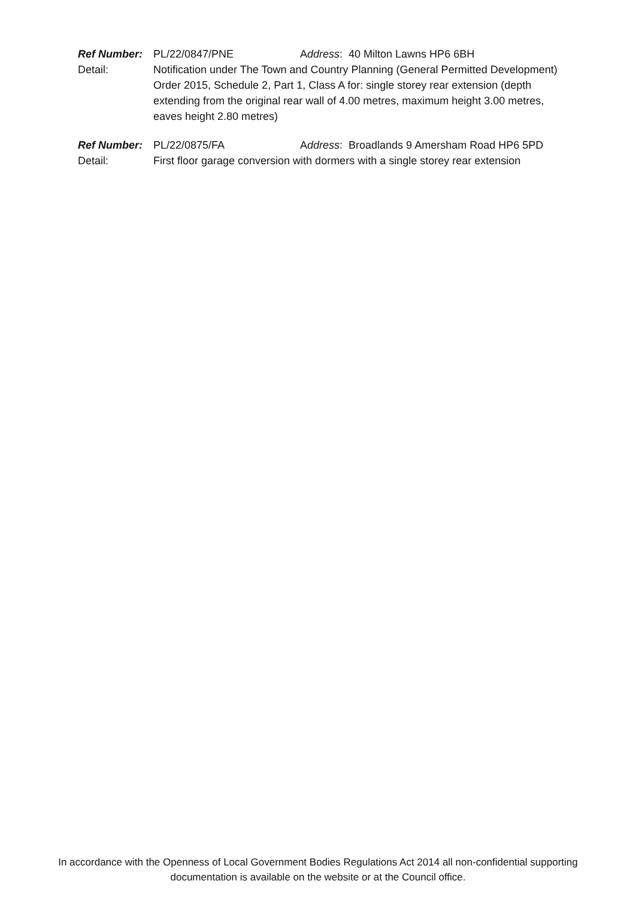Ref Number: PL/22/0847/PNE Address: 40 Milton Lawns HP6 6BH
Detail: Notification under The Town and Country Planning (General Permitted Development) Order 2015, Schedule 2, Part 1, Class A for: single storey rear extension (depth extending from the original rear wall of 4.00 metres, maximum height 3.00 metres, eaves height 2.80 metres)
Ref Number: PL/22/0875/FA Address: Broadlands 9 Amersham Road HP6 5PD
Detail: First floor garage conversion with dormers with a single storey rear extension
In accordance with the Openness of Local Government Bodies Regulations Act 2014 all non-confidential supporting documentation is available on the website or at the Council office.